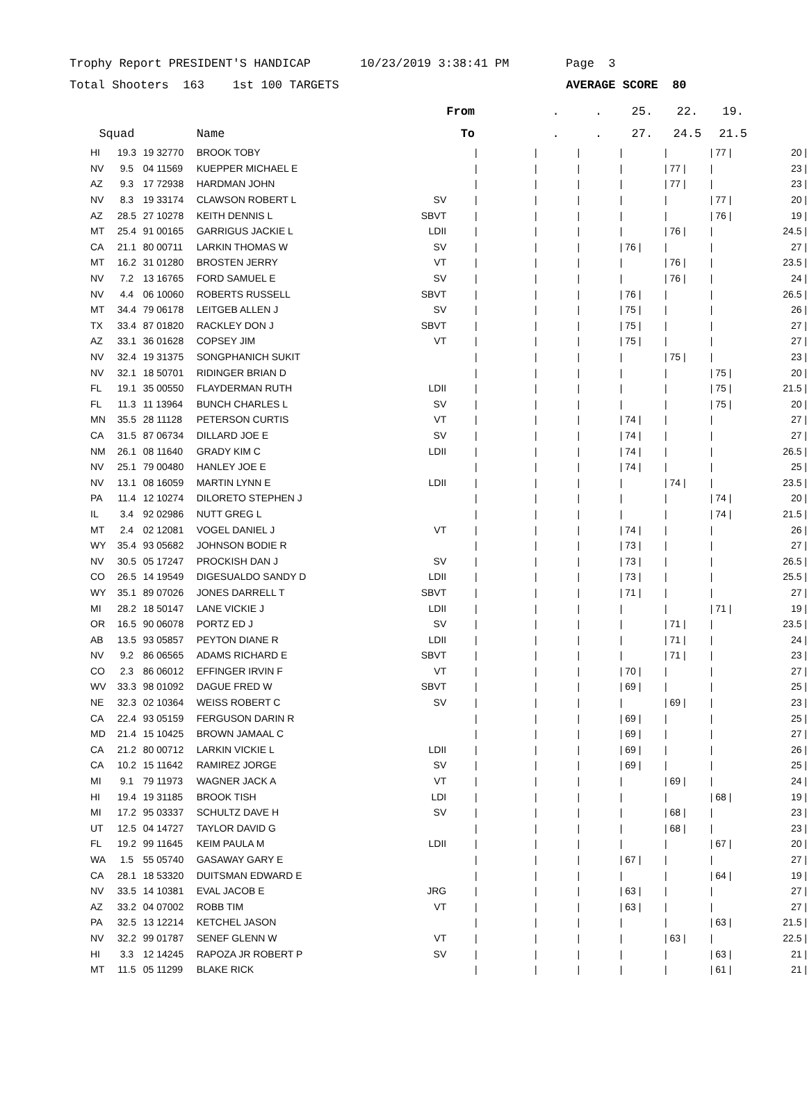Trophy Report PRESIDENT'S HANDICAP 10/23/2019 3:38:41 PM Page 3
Total Shooters 163 1st 100 TARGETS AVERAGE SCORE 80
| | | | | | From | | . | . | 25. | 22. | 19. | |
| --- | --- | --- | --- | --- | --- | --- | --- | --- | --- | --- | --- | --- |
| Squad | | | Name | | To | | . | . | 27. | 24.5 | 21.5 | |
| HI | 19.3 | 19 32770 | BROOK TOBY | | | / | / | / | / | / | / 77 / | 20 / |
| NV | 9.5 | 04 11569 | KUEPPER MICHAEL E | | | / | / | / | / | / 77 / | / | 23 / |
| AZ | 9.3 | 17 72938 | HARDMAN JOHN | | | / | / | / | / | / 77 / | / | 23 / |
| NV | 8.3 | 19 33174 | CLAWSON ROBERT L | SV | | / | / | / | / | / | / 77 / | 20 / |
| AZ | 28.5 | 27 10278 | KEITH DENNIS L | SBVT | | / | / | / | / | / | / 76 / | 19 / |
| MT | 25.4 | 91 00165 | GARRIGUS JACKIE L | LDII | | / | / | / | / | / 76 / | / | 24.5 / |
| CA | 21.1 | 80 00711 | LARKIN THOMAS W | SV | | / | / | / | / 76 / | / | / | 27 / |
| MT | 16.2 | 31 01280 | BROSTEN JERRY | VT | | / | / | / | / | / 76 / | / | 23.5 / |
| NV | 7.2 | 13 16765 | FORD SAMUEL E | SV | | / | / | / | / | / 76 / | / | 24 / |
| NV | 4.4 | 06 10060 | ROBERTS RUSSELL | SBVT | | / | / | / | / 76 / | / | / | 26.5 / |
| MT | 34.4 | 79 06178 | LEITGEB ALLEN J | SV | | / | / | / | / 75 / | / | / | 26 / |
| TX | 33.4 | 87 01820 | RACKLEY DON J | SBVT | | / | / | / | / 75 / | / | / | 27 / |
| AZ | 33.1 | 36 01628 | COPSEY JIM | VT | | / | / | / | / 75 / | / | / | 27 / |
| NV | 32.4 | 19 31375 | SONGPHANICH SUKIT | | | / | / | / | / | / 75 / | / | 23 / |
| NV | 32.1 | 18 50701 | RIDINGER BRIAN D | | | / | / | / | / | / | / 75 / | 20 / |
| FL | 19.1 | 35 00550 | FLAYDERMAN RUTH | LDII | | / | / | / | / | / | / 75 / | 21.5 / |
| FL | 11.3 | 11 13964 | BUNCH CHARLES L | SV | | / | / | / | / | / | / 75 / | 20 / |
| MN | 35.5 | 28 11128 | PETERSON CURTIS | VT | | / | / | / | / 74 / | / | / | 27 / |
| CA | 31.5 | 87 06734 | DILLARD JOE E | SV | | / | / | / | / 74 / | / | / | 27 / |
| NM | 26.1 | 08 11640 | GRADY KIM C | LDII | | / | / | / | / 74 / | / | / | 26.5 / |
| NV | 25.1 | 79 00480 | HANLEY JOE E | | | / | / | / | / 74 / | / | / | 25 / |
| NV | 13.1 | 08 16059 | MARTIN LYNN E | LDII | | / | / | / | / | / 74 / | / | 23.5 / |
| PA | 11.4 | 12 10274 | DILORETO STEPHEN J | | | / | / | / | / | / | / 74 / | 20 / |
| IL | 3.4 | 92 02986 | NUTT GREG L | | | / | / | / | / | / | / 74 / | 21.5 / |
| MT | 2.4 | 02 12081 | VOGEL DANIEL J | VT | | / | / | / | / 74 / | / | / | 26 / |
| WY | 35.4 | 93 05682 | JOHNSON BODIE R | | | / | / | / | / 73 / | / | / | 27 / |
| NV | 30.5 | 05 17247 | PROCKISH DAN J | SV | | / | / | / | / 73 / | / | / | 26.5 / |
| CO | 26.5 | 14 19549 | DIGESUALDO SANDY D | LDII | | / | / | / | / 73 / | / | / | 25.5 / |
| WY | 35.1 | 89 07026 | JONES DARRELL T | SBVT | | / | / | / | / 71 / | / | / | 27 / |
| MI | 28.2 | 18 50147 | LANE VICKIE J | LDII | | / | / | / | / | / | / 71 / | 19 / |
| OR | 16.5 | 90 06078 | PORTZ ED J | SV | | / | / | / | / | / 71 / | / | 23.5 / |
| AB | 13.5 | 93 05857 | PEYTON DIANE R | LDII | | / | / | / | / | / 71 / | / | 24 / |
| NV | 9.2 | 86 06565 | ADAMS RICHARD E | SBVT | | / | / | / | / | / 71 / | / | 23 / |
| CO | 2.3 | 86 06012 | EFFINGER IRVIN F | VT | | / | / | / | / 70 / | / | / | 27 / |
| WV | 33.3 | 98 01092 | DAGUE FRED W | SBVT | | / | / | / | / 69 / | / | / | 25 / |
| NE | 32.3 | 02 10364 | WEISS ROBERT C | SV | | / | / | / | / | / 69 / | / | 23 / |
| CA | 22.4 | 93 05159 | FERGUSON DARIN R | | | / | / | / | / 69 / | / | / | 25 / |
| MD | 21.4 | 15 10425 | BROWN JAMAAL C | | | / | / | / | / 69 / | / | / | 27 / |
| CA | 21.2 | 80 00712 | LARKIN VICKIE L | LDII | | / | / | / | / 69 / | / | / | 26 / |
| CA | 10.2 | 15 11642 | RAMIREZ JORGE | SV | | / | / | / | / 69 / | / | / | 25 / |
| MI | 9.1 | 79 11973 | WAGNER JACK A | VT | | / | / | / | / | / 69 / | / | 24 / |
| HI | 19.4 | 19 31185 | BROOK TISH | LDI | | / | / | / | / | / | / 68 / | 19 / |
| MI | 17.2 | 95 03337 | SCHULTZ DAVE H | SV | | / | / | / | / | / 68 / | / | 23 / |
| UT | 12.5 | 04 14727 | TAYLOR DAVID G | | | / | / | / | / | / 68 / | / | 23 / |
| FL | 19.2 | 99 11645 | KEIM PAULA M | LDII | | / | / | / | / | / | / 67 / | 20 / |
| WA | 1.5 | 55 05740 | GASAWAY GARY E | | | / | / | / | / 67 / | / | / | 27 / |
| CA | 28.1 | 18 53320 | DUITSMAN EDWARD E | | | / | / | / | / | / | / 64 / | 19 / |
| NV | 33.5 | 14 10381 | EVAL JACOB E | JRG | | / | / | / | / 63 / | / | / | 27 / |
| AZ | 33.2 | 04 07002 | ROBB TIM | VT | | / | / | / | / 63 / | / | / | 27 / |
| PA | 32.5 | 13 12214 | KETCHEL JASON | | | / | / | / | / | / | / 63 / | 21.5 / |
| NV | 32.2 | 99 01787 | SENEF GLENN W | VT | | / | / | / | / | / 63 / | / | 22.5 / |
| HI | 3.3 | 12 14245 | RAPOZA JR ROBERT P | SV | | / | / | / | / | / | / 63 / | 21 / |
| MT | 11.5 | 05 11299 | BLAKE RICK | | | / | / | / | / | / | / 61 / | 21 / |